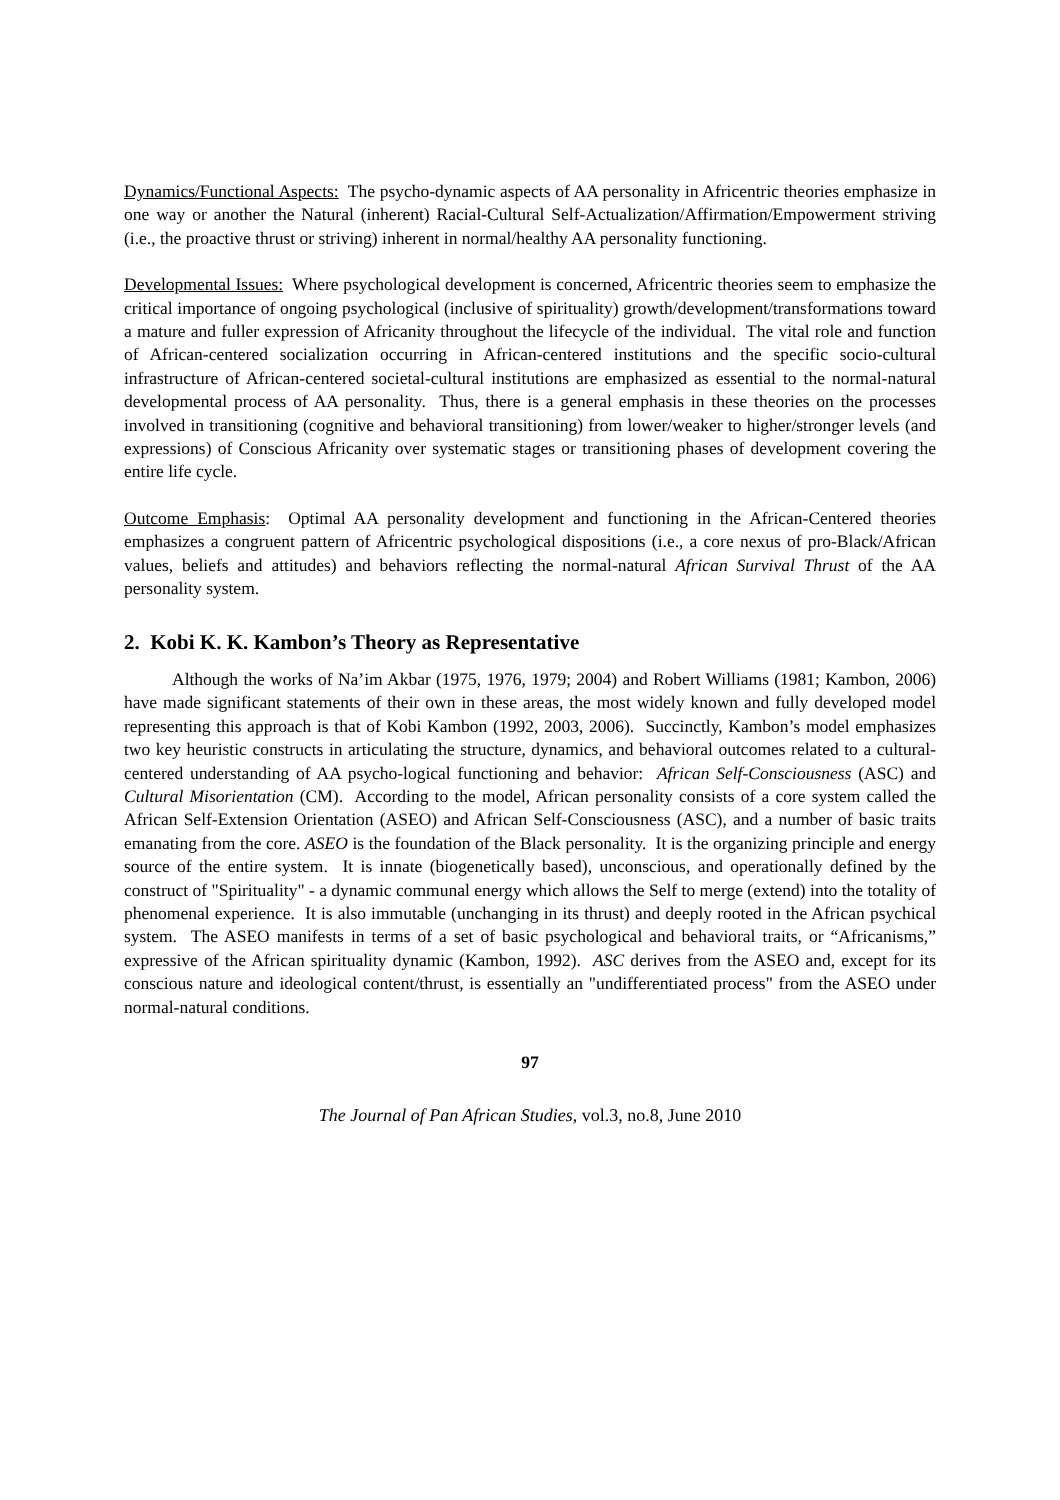Dynamics/Functional Aspects: The psycho-dynamic aspects of AA personality in Africentric theories emphasize in one way or another the Natural (inherent) Racial-Cultural Self-Actualization/Affirmation/Empowerment striving (i.e., the proactive thrust or striving) inherent in normal/healthy AA personality functioning.
Developmental Issues: Where psychological development is concerned, Africentric theories seem to emphasize the critical importance of ongoing psychological (inclusive of spirituality) growth/development/transformations toward a mature and fuller expression of Africanity throughout the lifecycle of the individual. The vital role and function of African-centered socialization occurring in African-centered institutions and the specific socio-cultural infrastructure of African-centered societal-cultural institutions are emphasized as essential to the normal-natural developmental process of AA personality. Thus, there is a general emphasis in these theories on the processes involved in transitioning (cognitive and behavioral transitioning) from lower/weaker to higher/stronger levels (and expressions) of Conscious Africanity over systematic stages or transitioning phases of development covering the entire life cycle.
Outcome Emphasis: Optimal AA personality development and functioning in the African-Centered theories emphasizes a congruent pattern of Africentric psychological dispositions (i.e., a core nexus of pro-Black/African values, beliefs and attitudes) and behaviors reflecting the normal-natural African Survival Thrust of the AA personality system.
2. Kobi K. K. Kambon’s Theory as Representative
Although the works of Na’im Akbar (1975, 1976, 1979; 2004) and Robert Williams (1981; Kambon, 2006) have made significant statements of their own in these areas, the most widely known and fully developed model representing this approach is that of Kobi Kambon (1992, 2003, 2006). Succinctly, Kambon’s model emphasizes two key heuristic constructs in articulating the structure, dynamics, and behavioral outcomes related to a cultural-centered understanding of AA psycho-logical functioning and behavior: African Self-Consciousness (ASC) and Cultural Misorientation (CM). According to the model, African personality consists of a core system called the African Self-Extension Orientation (ASEO) and African Self-Consciousness (ASC), and a number of basic traits emanating from the core. ASEO is the foundation of the Black personality. It is the organizing principle and energy source of the entire system. It is innate (biogenetically based), unconscious, and operationally defined by the construct of "Spirituality" - a dynamic communal energy which allows the Self to merge (extend) into the totality of phenomenal experience. It is also immutable (unchanging in its thrust) and deeply rooted in the African psychical system. The ASEO manifests in terms of a set of basic psychological and behavioral traits, or “Africanisms,” expressive of the African spirituality dynamic (Kambon, 1992). ASC derives from the ASEO and, except for its conscious nature and ideological content/thrust, is essentially an "undifferentiated process" from the ASEO under normal-natural conditions.
97
The Journal of Pan African Studies, vol.3, no.8, June 2010